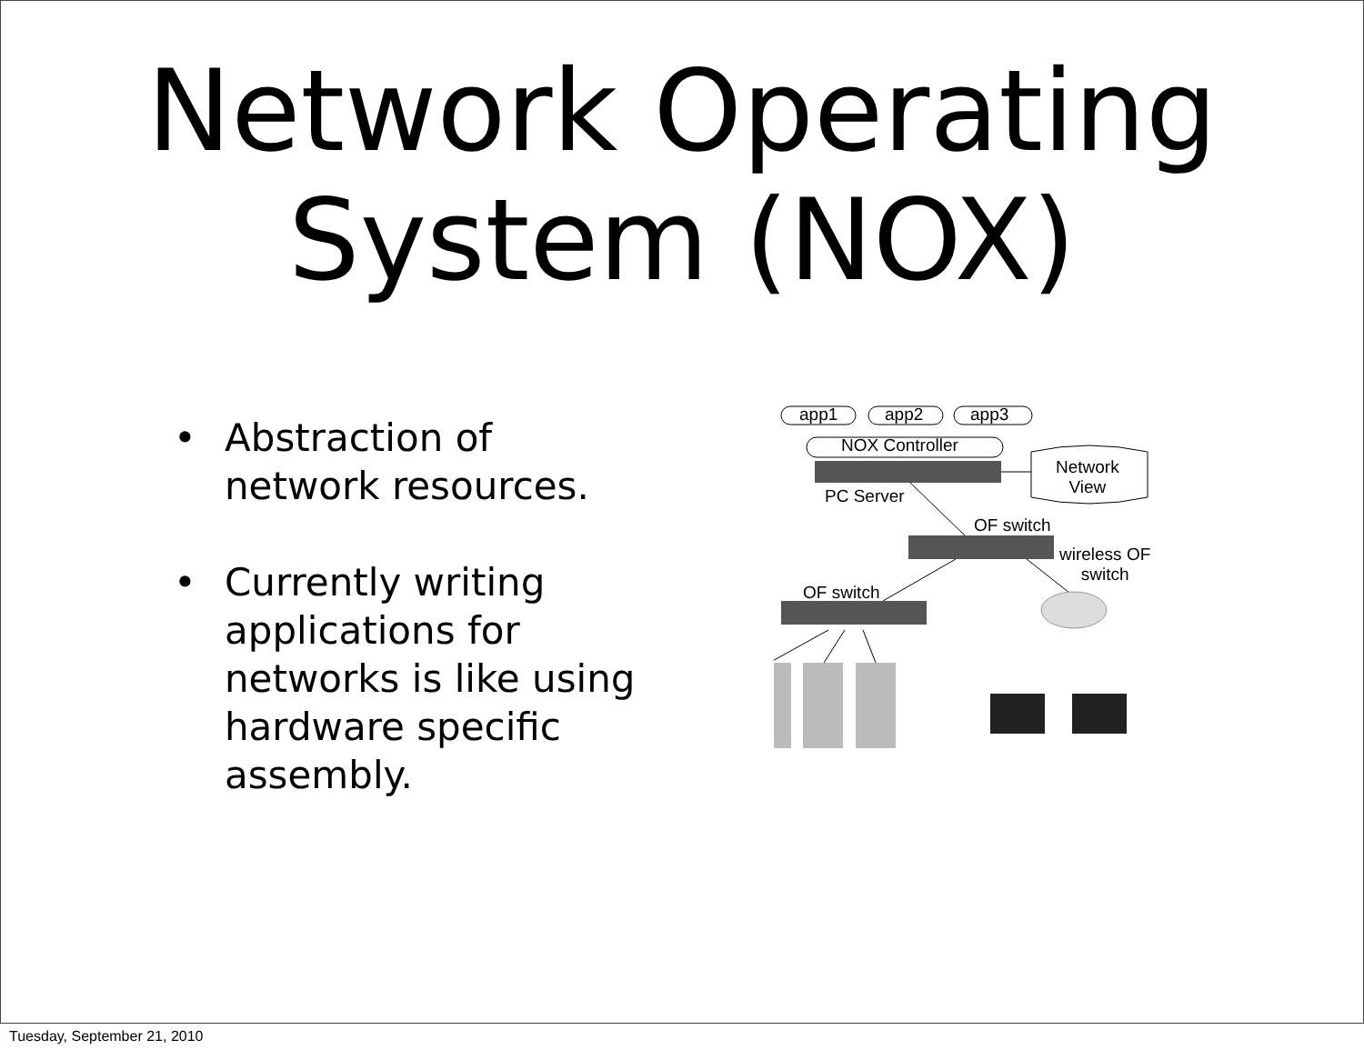Network Operating
System (NOX)
• Abstraction of network resources.
• Currently writing applications for networks is like using hardware specific assembly.
app1 app2 app3
NOX Controller
Network
View PC Server
OF switch
wireless OF
switch
OF switch
Tuesday, September 21, 2010